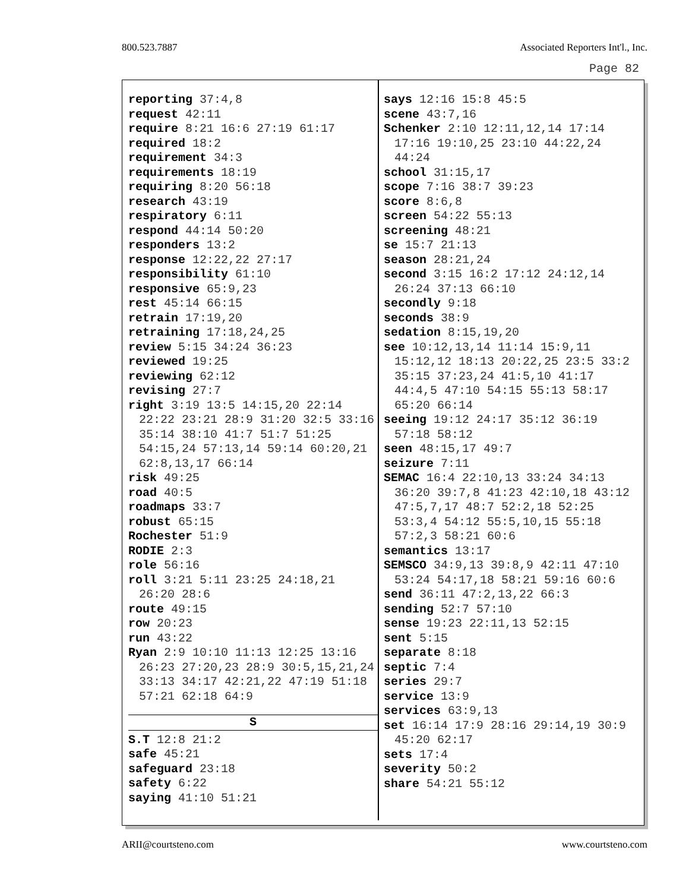800.523.7887 Associated Reporters Int'l., Inc.
Page 82
reporting 37:4,8
request 42:11
require 8:21 16:6 27:19 61:17
required 18:2
requirement 34:3
requirements 18:19
requiring 8:20 56:18
research 43:19
respiratory 6:11
respond 44:14 50:20
responders 13:2
response 12:22,22 27:17
responsibility 61:10
responsive 65:9,23
rest 45:14 66:15
retrain 17:19,20
retraining 17:18,24,25
review 5:15 34:24 36:23
reviewed 19:25
reviewing 62:12
revising 27:7
right 3:19 13:5 14:15,20 22:14 22:22 23:21 28:9 31:20 32:5 33:16 35:14 38:10 41:7 51:7 51:25 54:15,24 57:13,14 59:14 60:20,21 62:8,13,17 66:14
risk 49:25
road 40:5
roadmaps 33:7
robust 65:15
Rochester 51:9
RODIE 2:3
role 56:16
roll 3:21 5:11 23:25 24:18,21 26:20 28:6
route 49:15
row 20:23
run 43:22
Ryan 2:9 10:10 11:13 12:25 13:16 26:23 27:20,23 28:9 30:5,15,21,24 33:13 34:17 42:21,22 47:19 51:18 57:21 62:18 64:9
S
S.T 12:8 21:2
safe 45:21
safeguard 23:18
safety 6:22
saying 41:10 51:21
says 12:16 15:8 45:5
scene 43:7,16
Schenker 2:10 12:11,12,14 17:14 17:16 19:10,25 23:10 44:22,24 44:24
school 31:15,17
scope 7:16 38:7 39:23
score 8:6,8
screen 54:22 55:13
screening 48:21
se 15:7 21:13
season 28:21,24
second 3:15 16:2 17:12 24:12,14 26:24 37:13 66:10
secondly 9:18
seconds 38:9
sedation 8:15,19,20
see 10:12,13,14 11:14 15:9,11 15:12,12 18:13 20:22,25 23:5 33:2 35:15 37:23,24 41:5,10 41:17 44:4,5 47:10 54:15 55:13 58:17 65:20 66:14
seeing 19:12 24:17 35:12 36:19 57:18 58:12
seen 48:15,17 49:7
seizure 7:11
SEMAC 16:4 22:10,13 33:24 34:13 36:20 39:7,8 41:23 42:10,18 43:12 47:5,7,17 48:7 52:2,18 52:25 53:3,4 54:12 55:5,10,15 55:18 57:2,3 58:21 60:6
semantics 13:17
SEMSCO 34:9,13 39:8,9 42:11 47:10 53:24 54:17,18 58:21 59:16 60:6
send 36:11 47:2,13,22 66:3
sending 52:7 57:10
sense 19:23 22:11,13 52:15
sent 5:15
separate 8:18
septic 7:4
series 29:7
service 13:9
services 63:9,13
set 16:14 17:9 28:16 29:14,19 30:9 45:20 62:17
sets 17:4
severity 50:2
share 54:21 55:12
ARII@courtsteno.com www.courtsteno.com